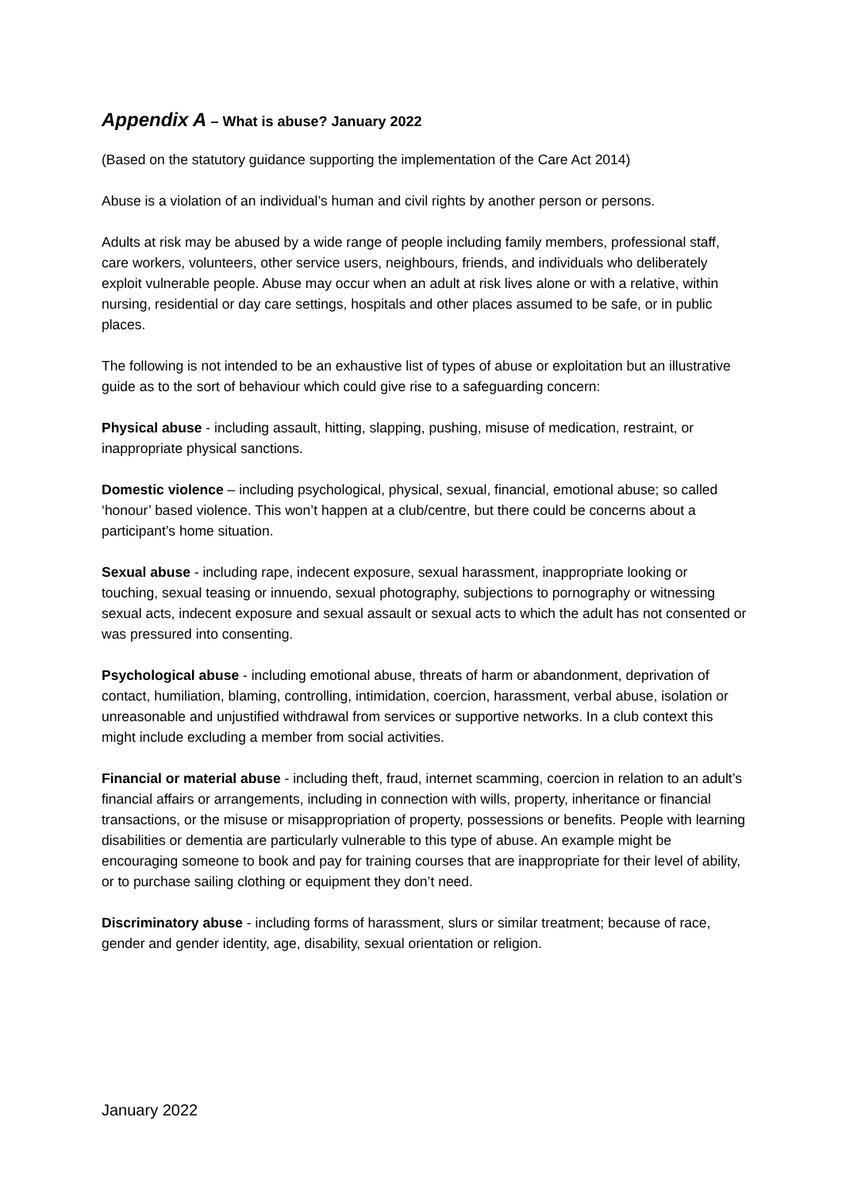Appendix A – What is abuse? January 2022
(Based on the statutory guidance supporting the implementation of the Care Act 2014)
Abuse is a violation of an individual’s human and civil rights by another person or persons.
Adults at risk may be abused by a wide range of people including family members, professional staff, care workers, volunteers, other service users, neighbours, friends, and individuals who deliberately exploit vulnerable people. Abuse may occur when an adult at risk lives alone or with a relative, within nursing, residential or day care settings, hospitals and other places assumed to be safe, or in public places.
The following is not intended to be an exhaustive list of types of abuse or exploitation but an illustrative guide as to the sort of behaviour which could give rise to a safeguarding concern:
Physical abuse - including assault, hitting, slapping, pushing, misuse of medication, restraint, or inappropriate physical sanctions.
Domestic violence – including psychological, physical, sexual, financial, emotional abuse; so called ‘honour’ based violence. This won’t happen at a club/centre, but there could be concerns about a participant’s home situation.
Sexual abuse - including rape, indecent exposure, sexual harassment, inappropriate looking or touching, sexual teasing or innuendo, sexual photography, subjections to pornography or witnessing sexual acts, indecent exposure and sexual assault or sexual acts to which the adult has not consented or was pressured into consenting.
Psychological abuse - including emotional abuse, threats of harm or abandonment, deprivation of contact, humiliation, blaming, controlling, intimidation, coercion, harassment, verbal abuse, isolation or unreasonable and unjustified withdrawal from services or supportive networks. In a club context this might include excluding a member from social activities.
Financial or material abuse - including theft, fraud, internet scamming, coercion in relation to an adult’s financial affairs or arrangements, including in connection with wills, property, inheritance or financial transactions, or the misuse or misappropriation of property, possessions or benefits. People with learning disabilities or dementia are particularly vulnerable to this type of abuse. An example might be encouraging someone to book and pay for training courses that are inappropriate for their level of ability, or to purchase sailing clothing or equipment they don’t need.
Discriminatory abuse - including forms of harassment, slurs or similar treatment; because of race, gender and gender identity, age, disability, sexual orientation or religion.
January 2022